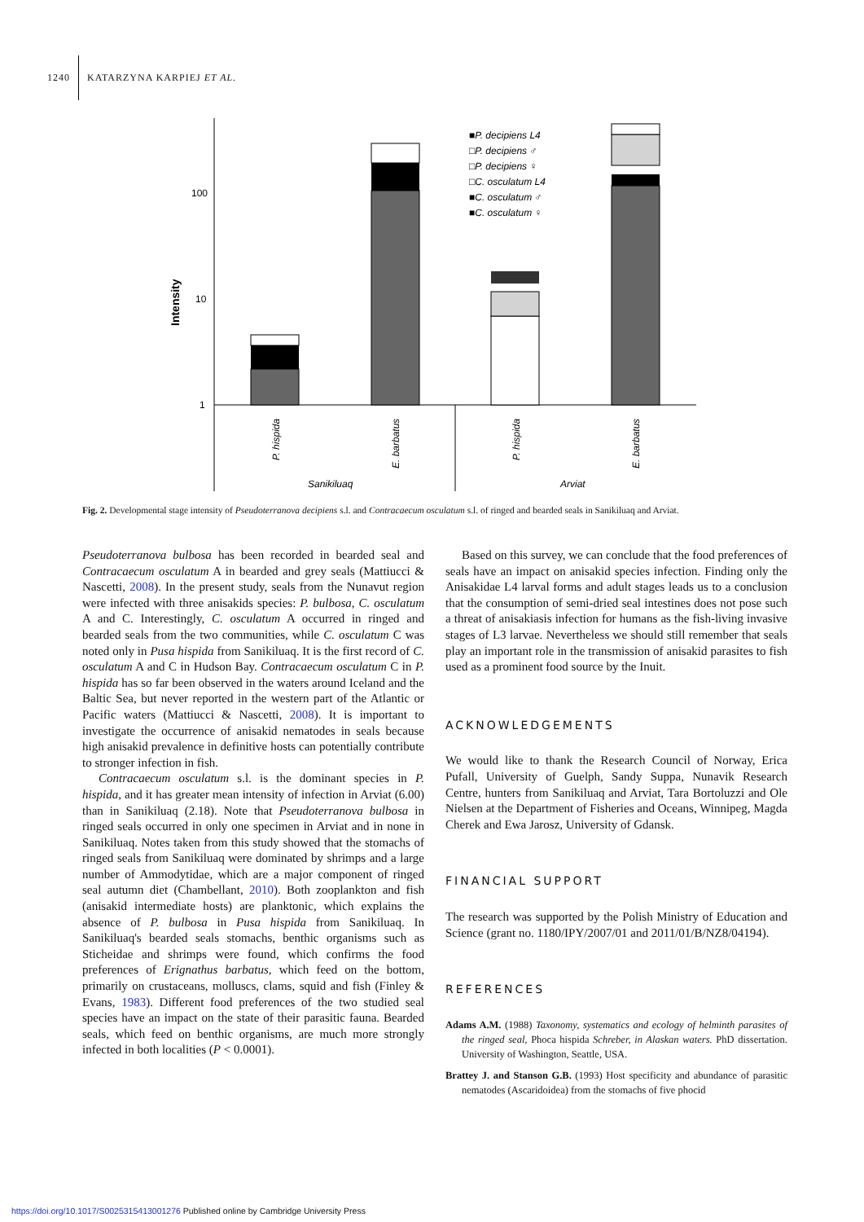1240 KATARZYNA KARPIEJ ET AL.
100
10
1
Intensity
■P. decipiens L4
□P. decipiens ♂
□P. decipiens ♀
□C. osculatum L4
■C. osculatum ♂
■C. osculatum ♀
P. hispida
E. barbatus
P. hispida
E. barbatus
Sanikiluaq
Arviat
Fig. 2. Developmental stage intensity of Pseudoterranova decipiens s.l. and Contracaecum osculatum s.l. of ringed and bearded seals in Sanikiluaq and Arviat.
Pseudoterranova bulbosa has been recorded in bearded seal and Contracaecum osculatum A in bearded and grey seals (Mattiucci & Nascetti, 2008). In the present study, seals from the Nunavut region were infected with three anisakids species: P. bulbosa, C. osculatum A and C. Interestingly, C. osculatum A occurred in ringed and bearded seals from the two communities, while C. osculatum C was noted only in Pusa hispida from Sanikiluaq. It is the first record of C. osculatum A and C in Hudson Bay. Contracaecum osculatum C in P. hispida has so far been observed in the waters around Iceland and the Baltic Sea, but never reported in the western part of the Atlantic or Pacific waters (Mattiucci & Nascetti, 2008). It is important to investigate the occurrence of anisakid nematodes in seals because high anisakid prevalence in definitive hosts can potentially contribute to stronger infection in fish.
Contracaecum osculatum s.l. is the dominant species in P. hispida, and it has greater mean intensity of infection in Arviat (6.00) than in Sanikiluaq (2.18). Note that Pseudoterranova bulbosa in ringed seals occurred in only one specimen in Arviat and in none in Sanikiluaq. Notes taken from this study showed that the stomachs of ringed seals from Sanikiluaq were dominated by shrimps and a large number of Ammodytidae, which are a major component of ringed seal autumn diet (Chambellant, 2010). Both zooplankton and fish (anisakid intermediate hosts) are planktonic, which explains the absence of P. bulbosa in Pusa hispida from Sanikiluaq. In Sanikiluaq's bearded seals stomachs, benthic organisms such as Sticheidae and shrimps were found, which confirms the food preferences of Erignathus barbatus, which feed on the bottom, primarily on crustaceans, molluscs, clams, squid and fish (Finley & Evans, 1983). Different food preferences of the two studied seal species have an impact on the state of their parasitic fauna. Bearded seals, which feed on benthic organisms, are much more strongly infected in both localities (P < 0.0001).
Based on this survey, we can conclude that the food preferences of seals have an impact on anisakid species infection. Finding only the Anisakidae L4 larval forms and adult stages leads us to a conclusion that the consumption of semi-dried seal intestines does not pose such a threat of anisakiasis infection for humans as the fish-living invasive stages of L3 larvae. Nevertheless we should still remember that seals play an important role in the transmission of anisakid parasites to fish used as a prominent food source by the Inuit.
ACKNOWLEDGEMENTS
We would like to thank the Research Council of Norway, Erica Pufall, University of Guelph, Sandy Suppa, Nunavik Research Centre, hunters from Sanikiluaq and Arviat, Tara Bortoluzzi and Ole Nielsen at the Department of Fisheries and Oceans, Winnipeg, Magda Cherek and Ewa Jarosz, University of Gdansk.
FINANCIAL SUPPORT
The research was supported by the Polish Ministry of Education and Science (grant no. 1180/IPY/2007/01 and 2011/01/B/NZ8/04194).
REFERENCES
Adams A.M. (1988) Taxonomy, systematics and ecology of helminth parasites of the ringed seal, Phoca hispida Schreber, in Alaskan waters. PhD dissertation. University of Washington, Seattle, USA.
Brattey J. and Stanson G.B. (1993) Host specificity and abundance of parasitic nematodes (Ascaridoidea) from the stomachs of five phocid
https://doi.org/10.1017/S0025315413001276 Published online by Cambridge University Press